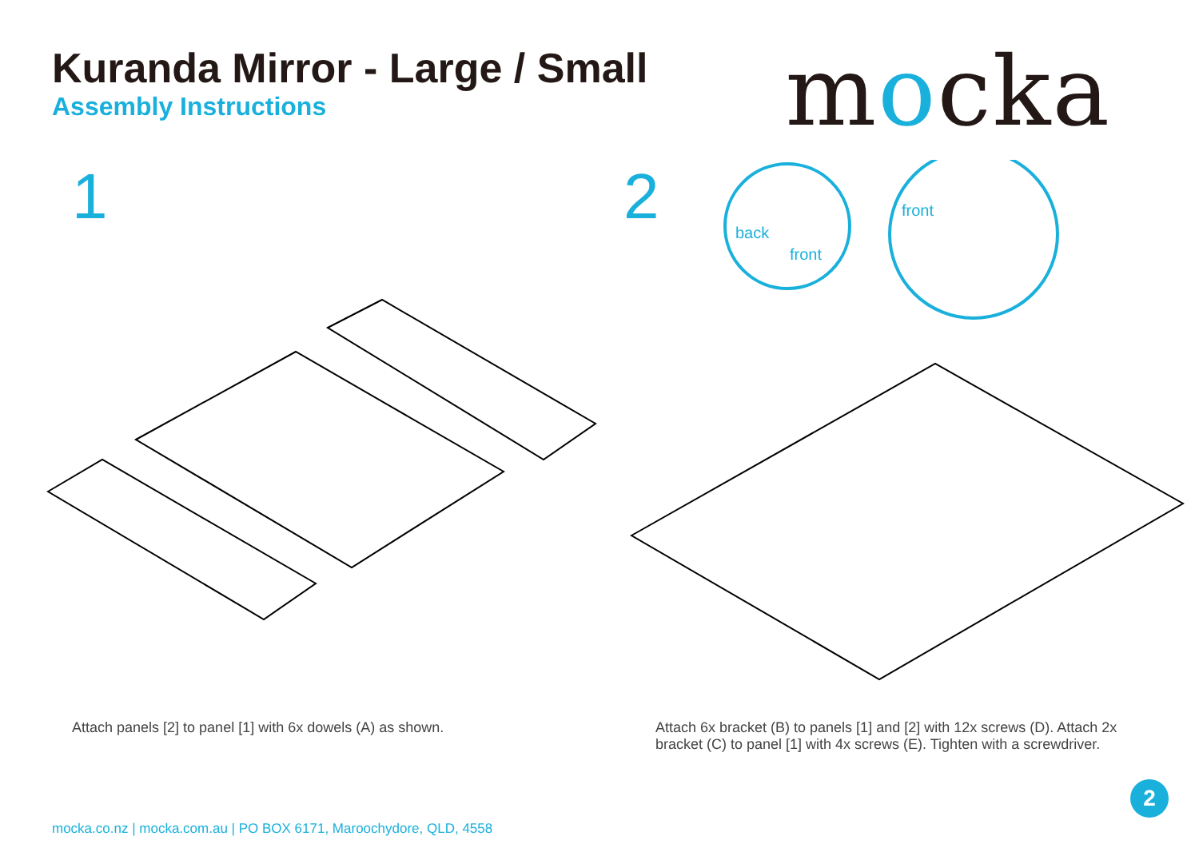Kuranda Mirror - Large / Small
Assembly Instructions
mocka
1
2
back
front
front
Attach panels [2] to panel [1] with 6x dowels (A) as shown.
Attach 6x bracket (B) to panels [1] and [2] with 12x screws (D). Attach 2x bracket (C) to panel [1] with 4x screws (E). Tighten with a screwdriver.
mocka.co.nz | mocka.com.au | PO BOX 6171, Maroochydore, QLD, 4558
2